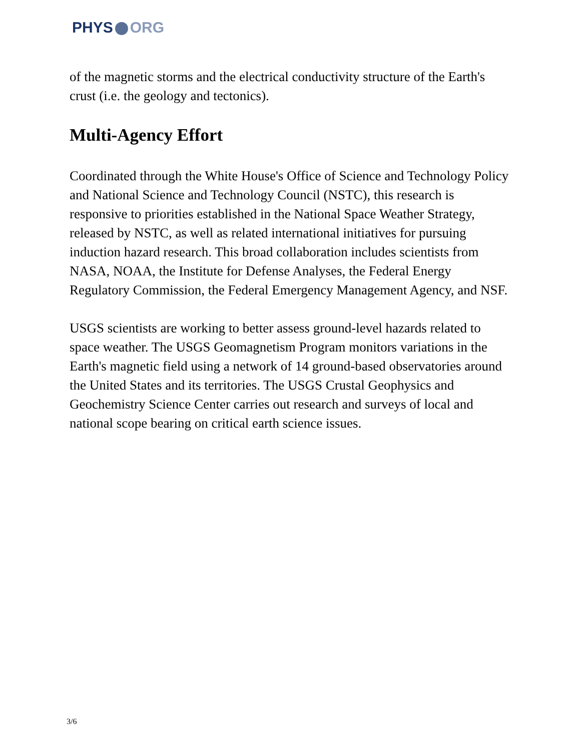PHYS ORG
of the magnetic storms and the electrical conductivity structure of the Earth's crust (i.e. the geology and tectonics).
Multi-Agency Effort
Coordinated through the White House's Office of Science and Technology Policy and National Science and Technology Council (NSTC), this research is responsive to priorities established in the National Space Weather Strategy, released by NSTC, as well as related international initiatives for pursuing induction hazard research. This broad collaboration includes scientists from NASA, NOAA, the Institute for Defense Analyses, the Federal Energy Regulatory Commission, the Federal Emergency Management Agency, and NSF.
USGS scientists are working to better assess ground-level hazards related to space weather. The USGS Geomagnetism Program monitors variations in the Earth's magnetic field using a network of 14 ground-based observatories around the United States and its territories. The USGS Crustal Geophysics and Geochemistry Science Center carries out research and surveys of local and national scope bearing on critical earth science issues.
3/6